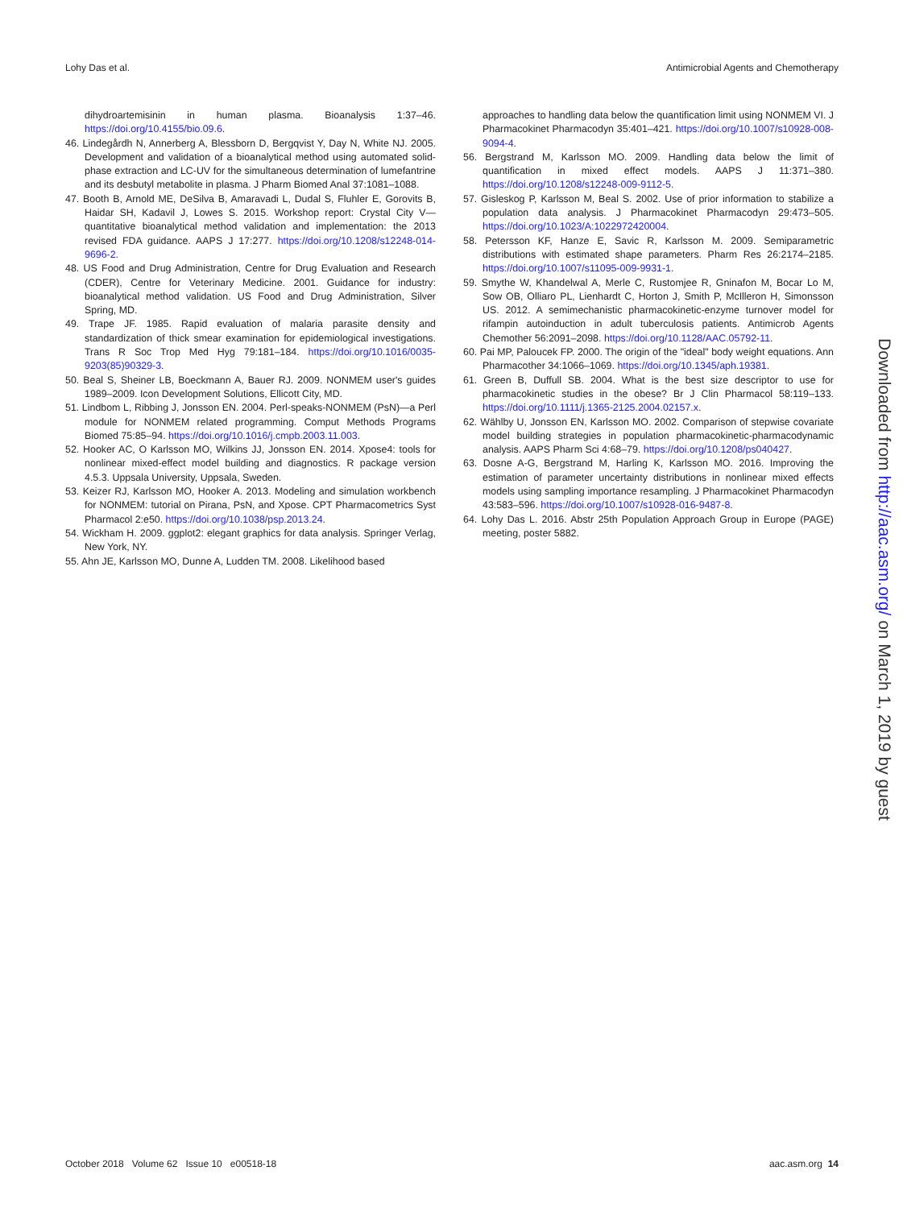Lohy Das et al. Antimicrobial Agents and Chemotherapy
dihydroartemisinin in human plasma. Bioanalysis 1:37–46. https://doi.org/10.4155/bio.09.6.
46. Lindegårdh N, Annerberg A, Blessborn D, Bergqvist Y, Day N, White NJ. 2005. Development and validation of a bioanalytical method using automated solid-phase extraction and LC-UV for the simultaneous determination of lumefantrine and its desbutyl metabolite in plasma. J Pharm Biomed Anal 37:1081–1088.
47. Booth B, Arnold ME, DeSilva B, Amaravadi L, Dudal S, Fluhler E, Gorovits B, Haidar SH, Kadavil J, Lowes S. 2015. Workshop report: Crystal City V—quantitative bioanalytical method validation and implementation: the 2013 revised FDA guidance. AAPS J 17:277. https://doi.org/10.1208/s12248-014-9696-2.
48. US Food and Drug Administration, Centre for Drug Evaluation and Research (CDER), Centre for Veterinary Medicine. 2001. Guidance for industry: bioanalytical method validation. US Food and Drug Administration, Silver Spring, MD.
49. Trape JF. 1985. Rapid evaluation of malaria parasite density and standardization of thick smear examination for epidemiological investigations. Trans R Soc Trop Med Hyg 79:181–184. https://doi.org/10.1016/0035-9203(85)90329-3.
50. Beal S, Sheiner LB, Boeckmann A, Bauer RJ. 2009. NONMEM user's guides 1989–2009. Icon Development Solutions, Ellicott City, MD.
51. Lindbom L, Ribbing J, Jonsson EN. 2004. Perl-speaks-NONMEM (PsN)—a Perl module for NONMEM related programming. Comput Methods Programs Biomed 75:85–94. https://doi.org/10.1016/j.cmpb.2003.11.003.
52. Hooker AC, O Karlsson MO, Wilkins JJ, Jonsson EN. 2014. Xpose4: tools for nonlinear mixed-effect model building and diagnostics. R package version 4.5.3. Uppsala University, Uppsala, Sweden.
53. Keizer RJ, Karlsson MO, Hooker A. 2013. Modeling and simulation workbench for NONMEM: tutorial on Pirana, PsN, and Xpose. CPT Pharmacometrics Syst Pharmacol 2:e50. https://doi.org/10.1038/psp.2013.24.
54. Wickham H. 2009. ggplot2: elegant graphics for data analysis. Springer Verlag, New York, NY.
55. Ahn JE, Karlsson MO, Dunne A, Ludden TM. 2008. Likelihood based
approaches to handling data below the quantification limit using NONMEM VI. J Pharmacokinet Pharmacodyn 35:401–421. https://doi.org/10.1007/s10928-008-9094-4.
56. Bergstrand M, Karlsson MO. 2009. Handling data below the limit of quantification in mixed effect models. AAPS J 11:371–380. https://doi.org/10.1208/s12248-009-9112-5.
57. Gisleskog P, Karlsson M, Beal S. 2002. Use of prior information to stabilize a population data analysis. J Pharmacokinet Pharmacodyn 29:473–505. https://doi.org/10.1023/A:1022972420004.
58. Petersson KF, Hanze E, Savic R, Karlsson M. 2009. Semiparametric distributions with estimated shape parameters. Pharm Res 26:2174–2185. https://doi.org/10.1007/s11095-009-9931-1.
59. Smythe W, Khandelwal A, Merle C, Rustomjee R, Gninafon M, Bocar Lo M, Sow OB, Olliaro PL, Lienhardt C, Horton J, Smith P, McIlleron H, Simonsson US. 2012. A semimechanistic pharmacokinetic-enzyme turnover model for rifampin autoinduction in adult tuberculosis patients. Antimicrob Agents Chemother 56:2091–2098. https://doi.org/10.1128/AAC.05792-11.
60. Pai MP, Paloucek FP. 2000. The origin of the "ideal" body weight equations. Ann Pharmacother 34:1066–1069. https://doi.org/10.1345/aph.19381.
61. Green B, Duffull SB. 2004. What is the best size descriptor to use for pharmacokinetic studies in the obese? Br J Clin Pharmacol 58:119–133. https://doi.org/10.1111/j.1365-2125.2004.02157.x.
62. Wählby U, Jonsson EN, Karlsson MO. 2002. Comparison of stepwise covariate model building strategies in population pharmacokinetic-pharmacodynamic analysis. AAPS Pharm Sci 4:68–79. https://doi.org/10.1208/ps040427.
63. Dosne A-G, Bergstrand M, Harling K, Karlsson MO. 2016. Improving the estimation of parameter uncertainty distributions in nonlinear mixed effects models using sampling importance resampling. J Pharmacokinet Pharmacodyn 43:583–596. https://doi.org/10.1007/s10928-016-9487-8.
64. Lohy Das L. 2016. Abstr 25th Population Approach Group in Europe (PAGE) meeting, poster 5882.
Downloaded from http://aac.asm.org/ on March 1, 2019 by guest
October 2018 Volume 62 Issue 10 e00518-18 aac.asm.org 14